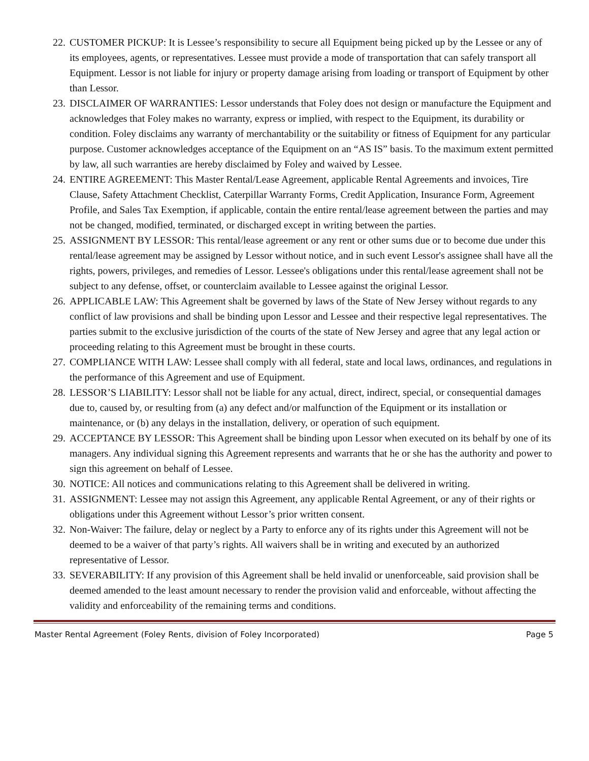22. CUSTOMER PICKUP: It is Lessee’s responsibility to secure all Equipment being picked up by the Lessee or any of its employees, agents, or representatives. Lessee must provide a mode of transportation that can safely transport all Equipment. Lessor is not liable for injury or property damage arising from loading or transport of Equipment by other than Lessor.
23. DISCLAIMER OF WARRANTIES: Lessor understands that Foley does not design or manufacture the Equipment and acknowledges that Foley makes no warranty, express or implied, with respect to the Equipment, its durability or condition. Foley disclaims any warranty of merchantability or the suitability or fitness of Equipment for any particular purpose. Customer acknowledges acceptance of the Equipment on an “AS IS” basis. To the maximum extent permitted by law, all such warranties are hereby disclaimed by Foley and waived by Lessee.
24. ENTIRE AGREEMENT: This Master Rental/Lease Agreement, applicable Rental Agreements and invoices, Tire Clause, Safety Attachment Checklist, Caterpillar Warranty Forms, Credit Application, Insurance Form, Agreement Profile, and Sales Tax Exemption, if applicable, contain the entire rental/lease agreement between the parties and may not be changed, modified, terminated, or discharged except in writing between the parties.
25. ASSIGNMENT BY LESSOR: This rental/lease agreement or any rent or other sums due or to become due under this rental/lease agreement may be assigned by Lessor without notice, and in such event Lessor's assignee shall have all the rights, powers, privileges, and remedies of Lessor. Lessee's obligations under this rental/lease agreement shall not be subject to any defense, offset, or counterclaim available to Lessee against the original Lessor.
26. APPLICABLE LAW: This Agreement shalt be governed by laws of the State of New Jersey without regards to any conflict of law provisions and shall be binding upon Lessor and Lessee and their respective legal representatives. The parties submit to the exclusive jurisdiction of the courts of the state of New Jersey and agree that any legal action or proceeding relating to this Agreement must be brought in these courts.
27. COMPLIANCE WITH LAW: Lessee shall comply with all federal, state and local laws, ordinances, and regulations in the performance of this Agreement and use of Equipment.
28. LESSOR’S LIABILITY: Lessor shall not be liable for any actual, direct, indirect, special, or consequential damages due to, caused by, or resulting from (a) any defect and/or malfunction of the Equipment or its installation or maintenance, or (b) any delays in the installation, delivery, or operation of such equipment.
29. ACCEPTANCE BY LESSOR: This Agreement shall be binding upon Lessor when executed on its behalf by one of its managers. Any individual signing this Agreement represents and warrants that he or she has the authority and power to sign this agreement on behalf of Lessee.
30. NOTICE: All notices and communications relating to this Agreement shall be delivered in writing.
31. ASSIGNMENT: Lessee may not assign this Agreement, any applicable Rental Agreement, or any of their rights or obligations under this Agreement without Lessor’s prior written consent.
32. Non-Waiver: The failure, delay or neglect by a Party to enforce any of its rights under this Agreement will not be deemed to be a waiver of that party’s rights. All waivers shall be in writing and executed by an authorized representative of Lessor.
33. SEVERABILITY: If any provision of this Agreement shall be held invalid or unenforceable, said provision shall be deemed amended to the least amount necessary to render the provision valid and enforceable, without affecting the validity and enforceability of the remaining terms and conditions.
Master Rental Agreement (Foley Rents, division of Foley Incorporated) Page 5